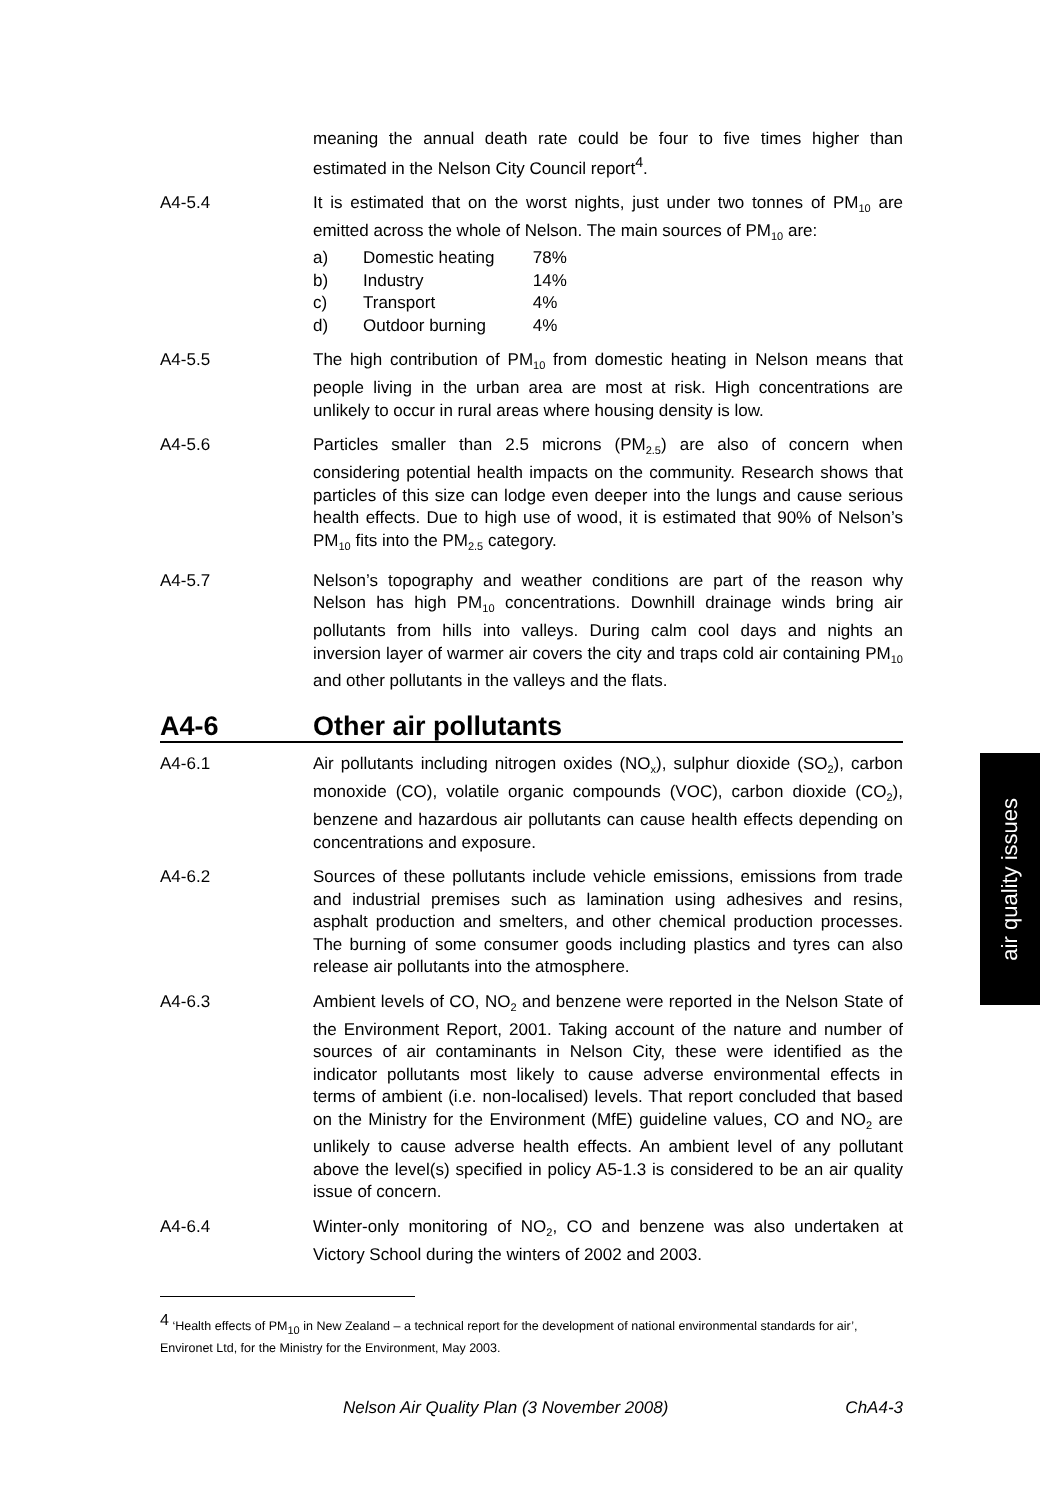meaning the annual death rate could be four to five times higher than estimated in the Nelson City Council report<sup>4</sup>.
A4-5.4 It is estimated that on the worst nights, just under two tonnes of PM<sub>10</sub> are emitted across the whole of Nelson. The main sources of PM<sub>10</sub> are:
a) Domestic heating 78%
b) Industry 14%
c) Transport 4%
d) Outdoor burning 4%
A4-5.5 The high contribution of PM<sub>10</sub> from domestic heating in Nelson means that people living in the urban area are most at risk. High concentrations are unlikely to occur in rural areas where housing density is low.
A4-5.6 Particles smaller than 2.5 microns (PM<sub>2.5</sub>) are also of concern when considering potential health impacts on the community. Research shows that particles of this size can lodge even deeper into the lungs and cause serious health effects. Due to high use of wood, it is estimated that 90% of Nelson’s PM<sub>10</sub> fits into the PM<sub>2.5</sub> category.
A4-5.7 Nelson’s topography and weather conditions are part of the reason why Nelson has high PM<sub>10</sub> concentrations. Downhill drainage winds bring air pollutants from hills into valleys. During calm cool days and nights an inversion layer of warmer air covers the city and traps cold air containing PM<sub>10</sub> and other pollutants in the valleys and the flats.
A4-6 Other air pollutants
A4-6.1 Air pollutants including nitrogen oxides (NO<sub>x</sub>), sulphur dioxide (SO<sub>2</sub>), carbon monoxide (CO), volatile organic compounds (VOC), carbon dioxide (CO<sub>2</sub>), benzene and hazardous air pollutants can cause health effects depending on concentrations and exposure.
A4-6.2 Sources of these pollutants include vehicle emissions, emissions from trade and industrial premises such as lamination using adhesives and resins, asphalt production and smelters, and other chemical production processes. The burning of some consumer goods including plastics and tyres can also release air pollutants into the atmosphere.
A4-6.3 Ambient levels of CO, NO<sub>2</sub> and benzene were reported in the Nelson State of the Environment Report, 2001. Taking account of the nature and number of sources of air contaminants in Nelson City, these were identified as the indicator pollutants most likely to cause adverse environmental effects in terms of ambient (i.e. non-localised) levels. That report concluded that based on the Ministry for the Environment (MfE) guideline values, CO and NO<sub>2</sub> are unlikely to cause adverse health effects. An ambient level of any pollutant above the level(s) specified in policy A5-1.3 is considered to be an air quality issue of concern.
A4-6.4 Winter-only monitoring of NO<sub>2</sub>, CO and benzene was also undertaken at Victory School during the winters of 2002 and 2003.
<sup>4</sup> ‘Health effects of PM<sub>10</sub> in New Zealand – a technical report for the development of national environmental standards for air’, Environet Ltd, for the Ministry for the Environment, May 2003.
Nelson Air Quality Plan (3 November 2008) ChA4-3
air quality issues